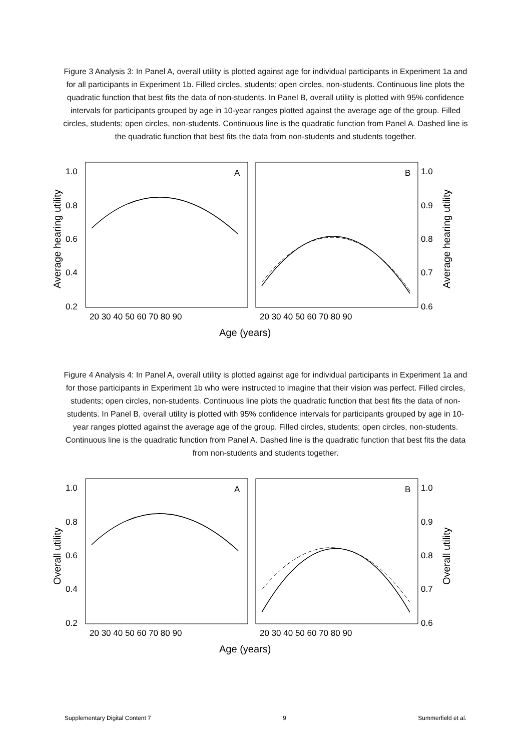Figure 3 Analysis 3: In Panel A, overall utility is plotted against age for individual participants in Experiment 1a and for all participants in Experiment 1b. Filled circles, students; open circles, non-students. Continuous line plots the quadratic function that best fits the data of non-students. In Panel B, overall utility is plotted with 95% confidence intervals for participants grouped by age in 10-year ranges plotted against the average age of the group. Filled circles, students; open circles, non-students. Continuous line is the quadratic function from Panel A. Dashed line is the quadratic function that best fits the data from non-students and students together.
1.0
0.8
0.6
0.4
0.2
1.0
0.9
0.8
0.7
0.6
A
B
20 30 40 50 60 70 80 90
20 30 40 50 60 70 80 90
Age (years)
Average hearing utility
Average hearing utility
Figure 4 Analysis 4: In Panel A, overall utility is plotted against age for individual participants in Experiment 1a and for those participants in Experiment 1b who were instructed to imagine that their vision was perfect. Filled circles, students; open circles, non-students. Continuous line plots the quadratic function that best fits the data of non-students. In Panel B, overall utility is plotted with 95% confidence intervals for participants grouped by age in 10-year ranges plotted against the average age of the group. Filled circles, students; open circles, non-students. Continuous line is the quadratic function from Panel A. Dashed line is the quadratic function that best fits the data from non-students and students together.
1.0
0.8
0.6
0.4
0.2
1.0
0.9
0.8
0.7
0.6
A
B
20 30 40 50 60 70 80 90
20 30 40 50 60 70 80 90
Age (years)
Overall utility
Overall utility
Supplementary Digital Content 7 9 Summerfield et al.